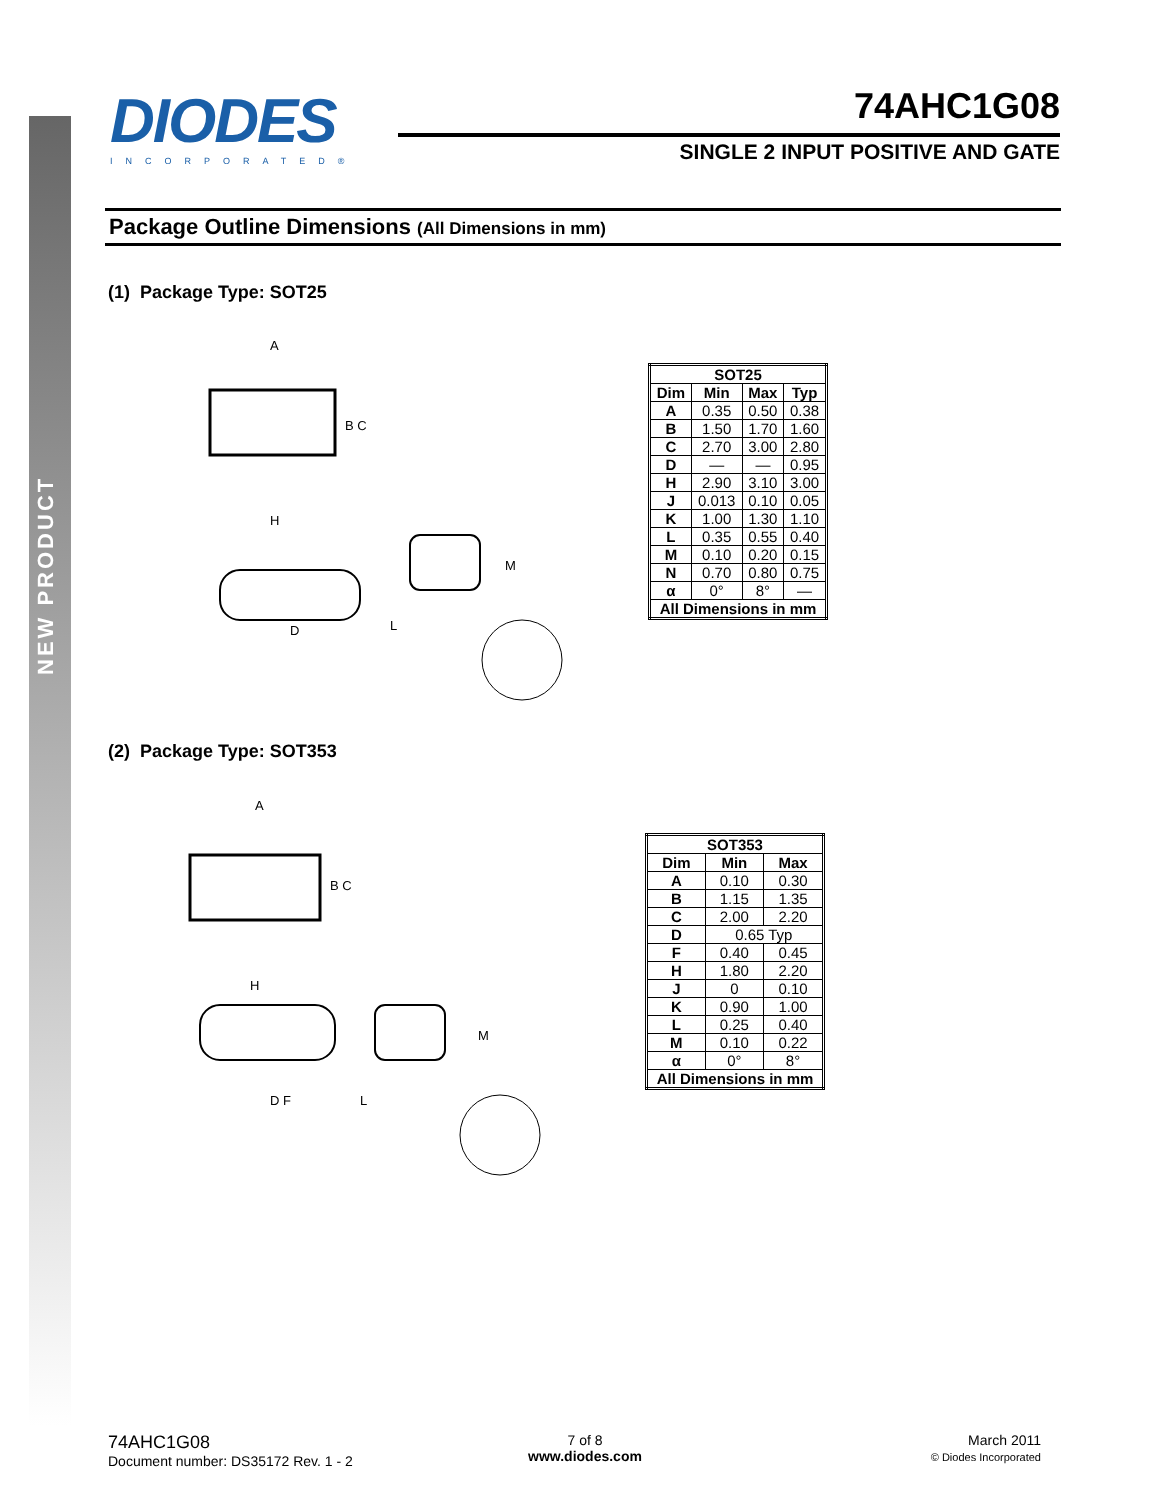NEW PRODUCT
DIODES
INCORPORATED®
74AHC1G08
SINGLE 2 INPUT POSITIVE AND GATE
Package Outline Dimensions (All Dimensions in mm)
(1) Package Type: SOT25
A
B C
H
D
L
M
| SOT25 | | | |
| --- | --- | --- | --- |
| Dim | Min | Max | Typ |
| A | 0.35 | 0.50 | 0.38 |
| B | 1.50 | 1.70 | 1.60 |
| C | 2.70 | 3.00 | 2.80 |
| D | — | — | 0.95 |
| H | 2.90 | 3.10 | 3.00 |
| J | 0.013 | 0.10 | 0.05 |
| K | 1.00 | 1.30 | 1.10 |
| L | 0.35 | 0.55 | 0.40 |
| M | 0.10 | 0.20 | 0.15 |
| N | 0.70 | 0.80 | 0.75 |
| α | 0° | 8° | — |
| All Dimensions in mm | | | |
(2) Package Type: SOT353
A
B C
H
D F
L
M
| SOT353 | | |
| --- | --- | --- |
| Dim | Min | Max |
| A | 0.10 | 0.30 |
| B | 1.15 | 1.35 |
| C | 2.00 | 2.20 |
| D | 0.65 Typ | |
| F | 0.40 | 0.45 |
| H | 1.80 | 2.20 |
| J | 0 | 0.10 |
| K | 0.90 | 1.00 |
| L | 0.25 | 0.40 |
| M | 0.10 | 0.22 |
| α | 0° | 8° |
| All Dimensions in mm | | |
74AHC1G08
Document number: DS35172 Rev. 1 - 2
7 of 8
www.diodes.com
March 2011
© Diodes Incorporated